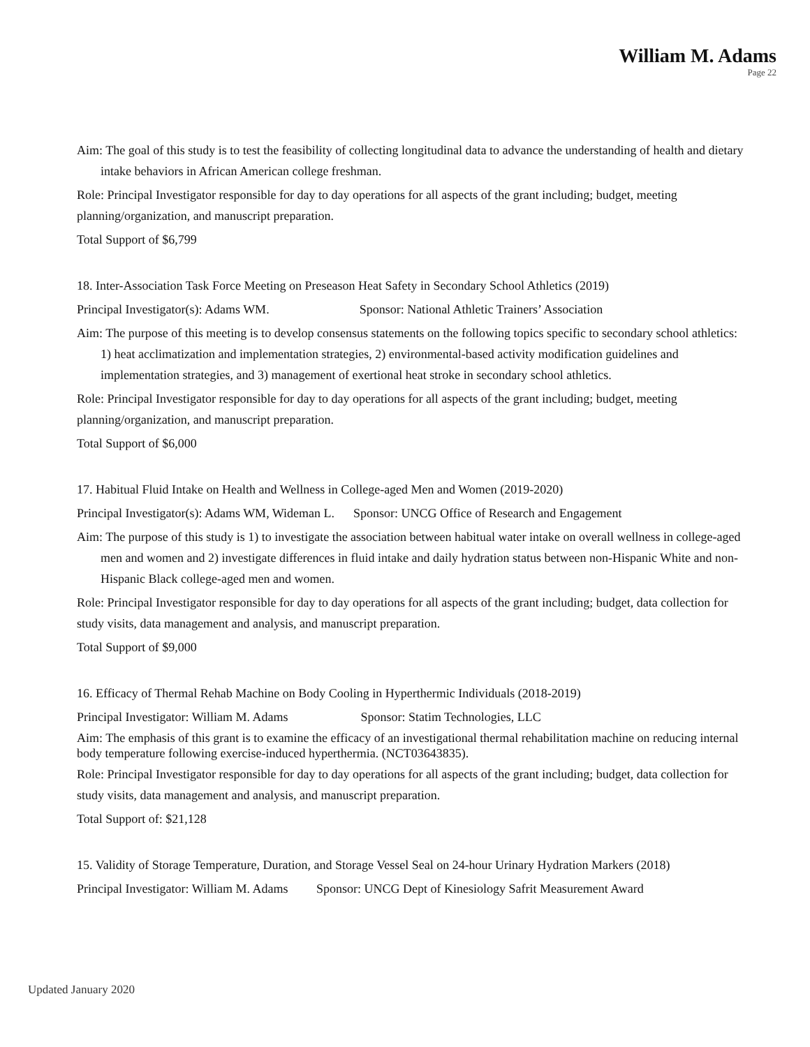William M. Adams
Page 22
Aim: The goal of this study is to test the feasibility of collecting longitudinal data to advance the understanding of health and dietary intake behaviors in African American college freshman.
Role: Principal Investigator responsible for day to day operations for all aspects of the grant including; budget, meeting planning/organization, and manuscript preparation.
Total Support of $6,799
18. Inter-Association Task Force Meeting on Preseason Heat Safety in Secondary School Athletics (2019)
Principal Investigator(s): Adams WM. Sponsor: National Athletic Trainers’ Association
Aim: The purpose of this meeting is to develop consensus statements on the following topics specific to secondary school athletics: 1) heat acclimatization and implementation strategies, 2) environmental-based activity modification guidelines and implementation strategies, and 3) management of exertional heat stroke in secondary school athletics.
Role: Principal Investigator responsible for day to day operations for all aspects of the grant including; budget, meeting planning/organization, and manuscript preparation.
Total Support of $6,000
17. Habitual Fluid Intake on Health and Wellness in College-aged Men and Women (2019-2020)
Principal Investigator(s): Adams WM, Wideman L. Sponsor: UNCG Office of Research and Engagement
Aim: The purpose of this study is 1) to investigate the association between habitual water intake on overall wellness in college-aged men and women and 2) investigate differences in fluid intake and daily hydration status between non-Hispanic White and non-Hispanic Black college-aged men and women.
Role: Principal Investigator responsible for day to day operations for all aspects of the grant including; budget, data collection for study visits, data management and analysis, and manuscript preparation.
Total Support of $9,000
16. Efficacy of Thermal Rehab Machine on Body Cooling in Hyperthermic Individuals (2018-2019)
Principal Investigator: William M. Adams Sponsor: Statim Technologies, LLC
Aim: The emphasis of this grant is to examine the efficacy of an investigational thermal rehabilitation machine on reducing internal body temperature following exercise-induced hyperthermia. (NCT03643835).
Role: Principal Investigator responsible for day to day operations for all aspects of the grant including; budget, data collection for study visits, data management and analysis, and manuscript preparation.
Total Support of: $21,128
15. Validity of Storage Temperature, Duration, and Storage Vessel Seal on 24-hour Urinary Hydration Markers (2018)
Principal Investigator: William M. Adams Sponsor: UNCG Dept of Kinesiology Safrit Measurement Award
Updated January 2020